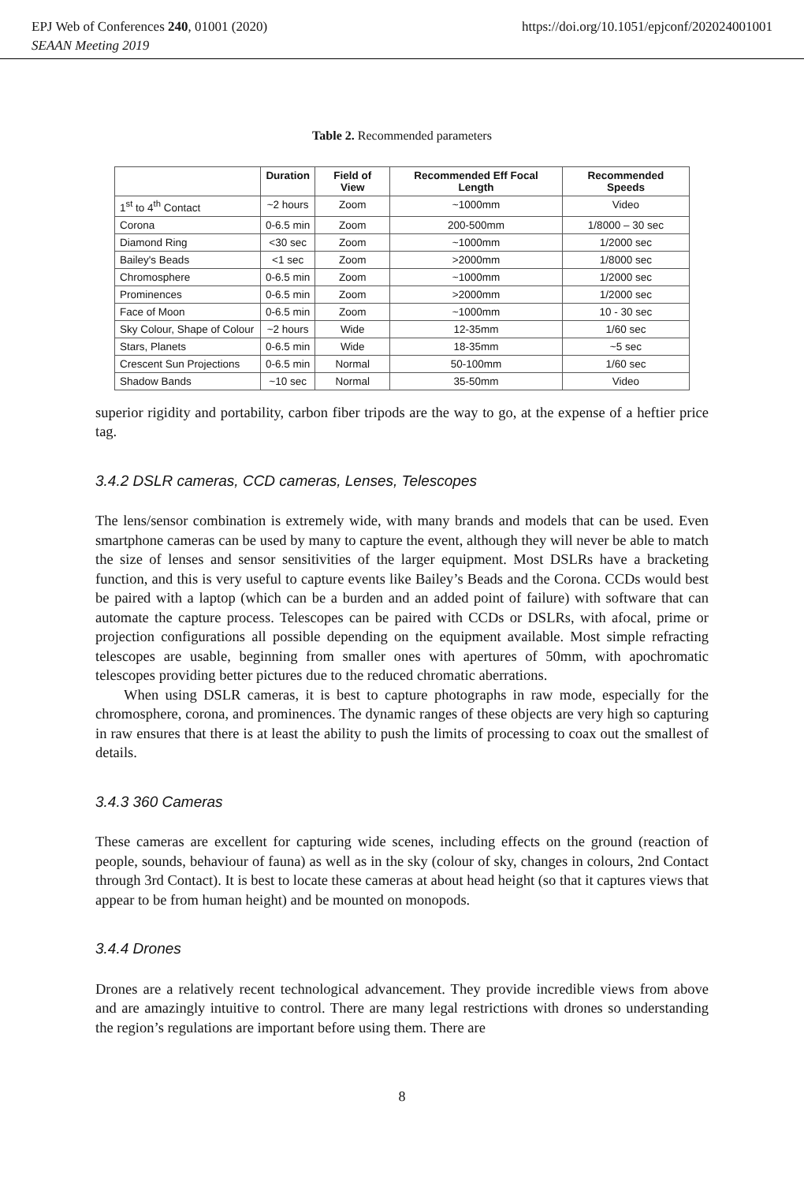EPJ Web of Conferences 240, 01001 (2020)
SEAAN Meeting 2019
https://doi.org/10.1051/epjconf/202024001001
Table 2. Recommended parameters
| | Duration | Field of View | Recommended Eff Focal Length | Recommended Speeds |
| --- | --- | --- | --- | --- |
| 1<sup>st</sup> to 4<sup>th</sup> Contact | ~2 hours | Zoom | ~1000mm | Video |
| Corona | 0-6.5 min | Zoom | 200-500mm | 1/8000 – 30 sec |
| Diamond Ring | <30 sec | Zoom | ~1000mm | 1/2000 sec |
| Bailey's Beads | <1 sec | Zoom | >2000mm | 1/8000 sec |
| Chromosphere | 0-6.5 min | Zoom | ~1000mm | 1/2000 sec |
| Prominences | 0-6.5 min | Zoom | >2000mm | 1/2000 sec |
| Face of Moon | 0-6.5 min | Zoom | ~1000mm | 10 - 30 sec |
| Sky Colour, Shape of Colour | ~2 hours | Wide | 12-35mm | 1/60 sec |
| Stars, Planets | 0-6.5 min | Wide | 18-35mm | ~5 sec |
| Crescent Sun Projections | 0-6.5 min | Normal | 50-100mm | 1/60 sec |
| Shadow Bands | ~10 sec | Normal | 35-50mm | Video |
superior rigidity and portability, carbon fiber tripods are the way to go, at the expense of a heftier price tag.
3.4.2 DSLR cameras, CCD cameras, Lenses, Telescopes
The lens/sensor combination is extremely wide, with many brands and models that can be used. Even smartphone cameras can be used by many to capture the event, although they will never be able to match the size of lenses and sensor sensitivities of the larger equipment. Most DSLRs have a bracketing function, and this is very useful to capture events like Bailey’s Beads and the Corona. CCDs would best be paired with a laptop (which can be a burden and an added point of failure) with software that can automate the capture process. Telescopes can be paired with CCDs or DSLRs, with afocal, prime or projection configurations all possible depending on the equipment available. Most simple refracting telescopes are usable, beginning from smaller ones with apertures of 50mm, with apochromatic telescopes providing better pictures due to the reduced chromatic aberrations.
When using DSLR cameras, it is best to capture photographs in raw mode, especially for the chromosphere, corona, and prominences. The dynamic ranges of these objects are very high so capturing in raw ensures that there is at least the ability to push the limits of processing to coax out the smallest of details.
3.4.3 360 Cameras
These cameras are excellent for capturing wide scenes, including effects on the ground (reaction of people, sounds, behaviour of fauna) as well as in the sky (colour of sky, changes in colours, 2nd Contact through 3rd Contact). It is best to locate these cameras at about head height (so that it captures views that appear to be from human height) and be mounted on monopods.
3.4.4 Drones
Drones are a relatively recent technological advancement. They provide incredible views from above and are amazingly intuitive to control. There are many legal restrictions with drones so understanding the region’s regulations are important before using them. There are
8